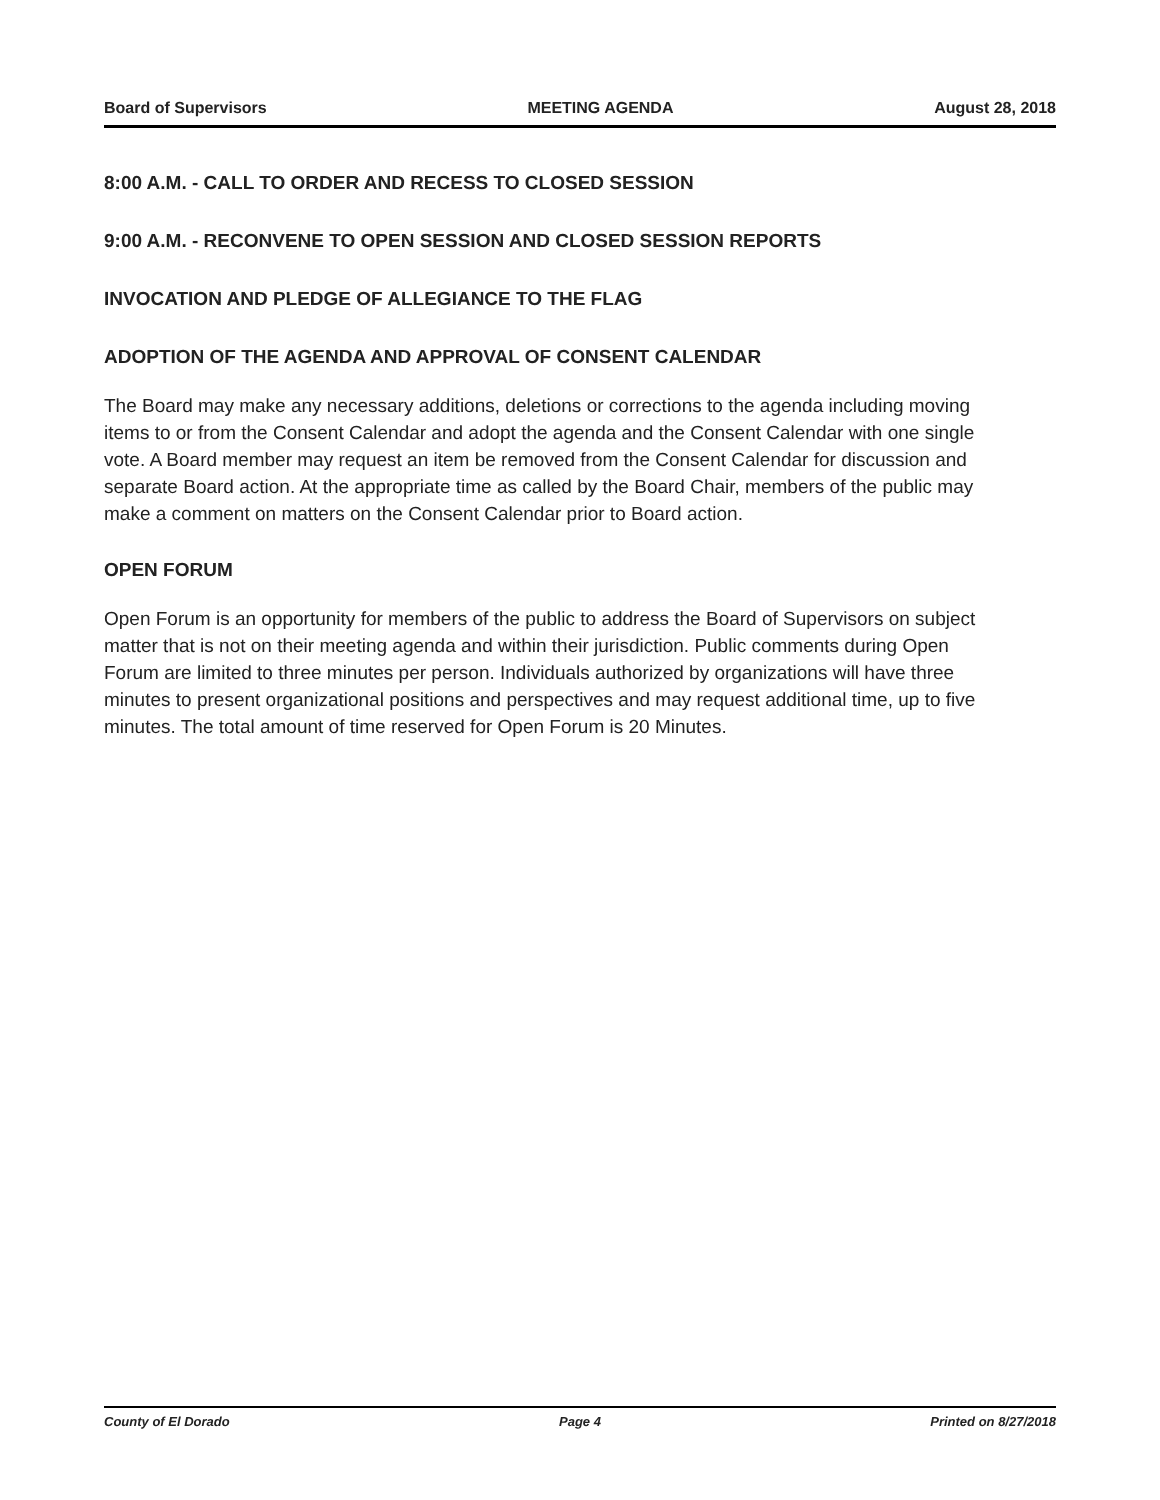Board of Supervisors MEETING AGENDA August 28, 2018
8:00 A.M. - CALL TO ORDER AND RECESS TO CLOSED SESSION
9:00 A.M. - RECONVENE TO OPEN SESSION AND CLOSED SESSION REPORTS
INVOCATION AND PLEDGE OF ALLEGIANCE TO THE FLAG
ADOPTION OF THE AGENDA AND APPROVAL OF CONSENT CALENDAR
The Board may make any necessary additions, deletions or corrections to the agenda including moving items to or from the Consent Calendar and adopt the agenda and the Consent Calendar with one single vote. A Board member may request an item be removed from the Consent Calendar for discussion and separate Board action. At the appropriate time as called by the Board Chair, members of the public may make a comment on matters on the Consent Calendar prior to Board action.
OPEN FORUM
Open Forum is an opportunity for members of the public to address the Board of Supervisors on subject matter that is not on their meeting agenda and within their jurisdiction. Public comments during Open Forum are limited to three minutes per person. Individuals authorized by organizations will have three minutes to present organizational positions and perspectives and may request additional time, up to five minutes. The total amount of time reserved for Open Forum is 20 Minutes.
County of El Dorado Page 4 Printed on 8/27/2018